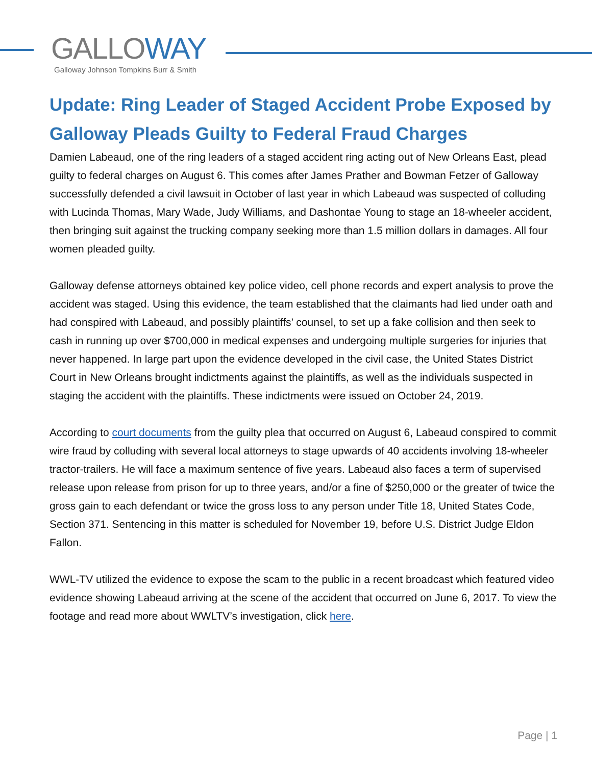GALLO WAY
Galloway Johnson Tompkins Burr & Smith
Update: Ring Leader of Staged Accident Probe Exposed by Galloway Pleads Guilty to Federal Fraud Charges
Damien Labeaud, one of the ring leaders of a staged accident ring acting out of New Orleans East, plead guilty to federal charges on August 6. This comes after James Prather and Bowman Fetzer of Galloway successfully defended a civil lawsuit in October of last year in which Labeaud was suspected of colluding with Lucinda Thomas, Mary Wade, Judy Williams, and Dashontae Young to stage an 18-wheeler accident, then bringing suit against the trucking company seeking more than 1.5 million dollars in damages. All four women pleaded guilty.
Galloway defense attorneys obtained key police video, cell phone records and expert analysis to prove the accident was staged. Using this evidence, the team established that the claimants had lied under oath and had conspired with Labeaud, and possibly plaintiffs’ counsel, to set up a fake collision and then seek to cash in running up over $700,000 in medical expenses and undergoing multiple surgeries for injuries that never happened. In large part upon the evidence developed in the civil case, the United States District Court in New Orleans brought indictments against the plaintiffs, as well as the individuals suspected in staging the accident with the plaintiffs. These indictments were issued on October 24, 2019.
According to court documents from the guilty plea that occurred on August 6, Labeaud conspired to commit wire fraud by colluding with several local attorneys to stage upwards of 40 accidents involving 18-wheeler tractor-trailers. He will face a maximum sentence of five years. Labeaud also faces a term of supervised release upon release from prison for up to three years, and/or a fine of $250,000 or the greater of twice the gross gain to each defendant or twice the gross loss to any person under Title 18, United States Code, Section 371. Sentencing in this matter is scheduled for November 19, before U.S. District Judge Eldon Fallon.
WWL-TV utilized the evidence to expose the scam to the public in a recent broadcast which featured video evidence showing Labeaud arriving at the scene of the accident that occurred on June 6, 2017. To view the footage and read more about WWLTV’s investigation, click here.
Page | 1